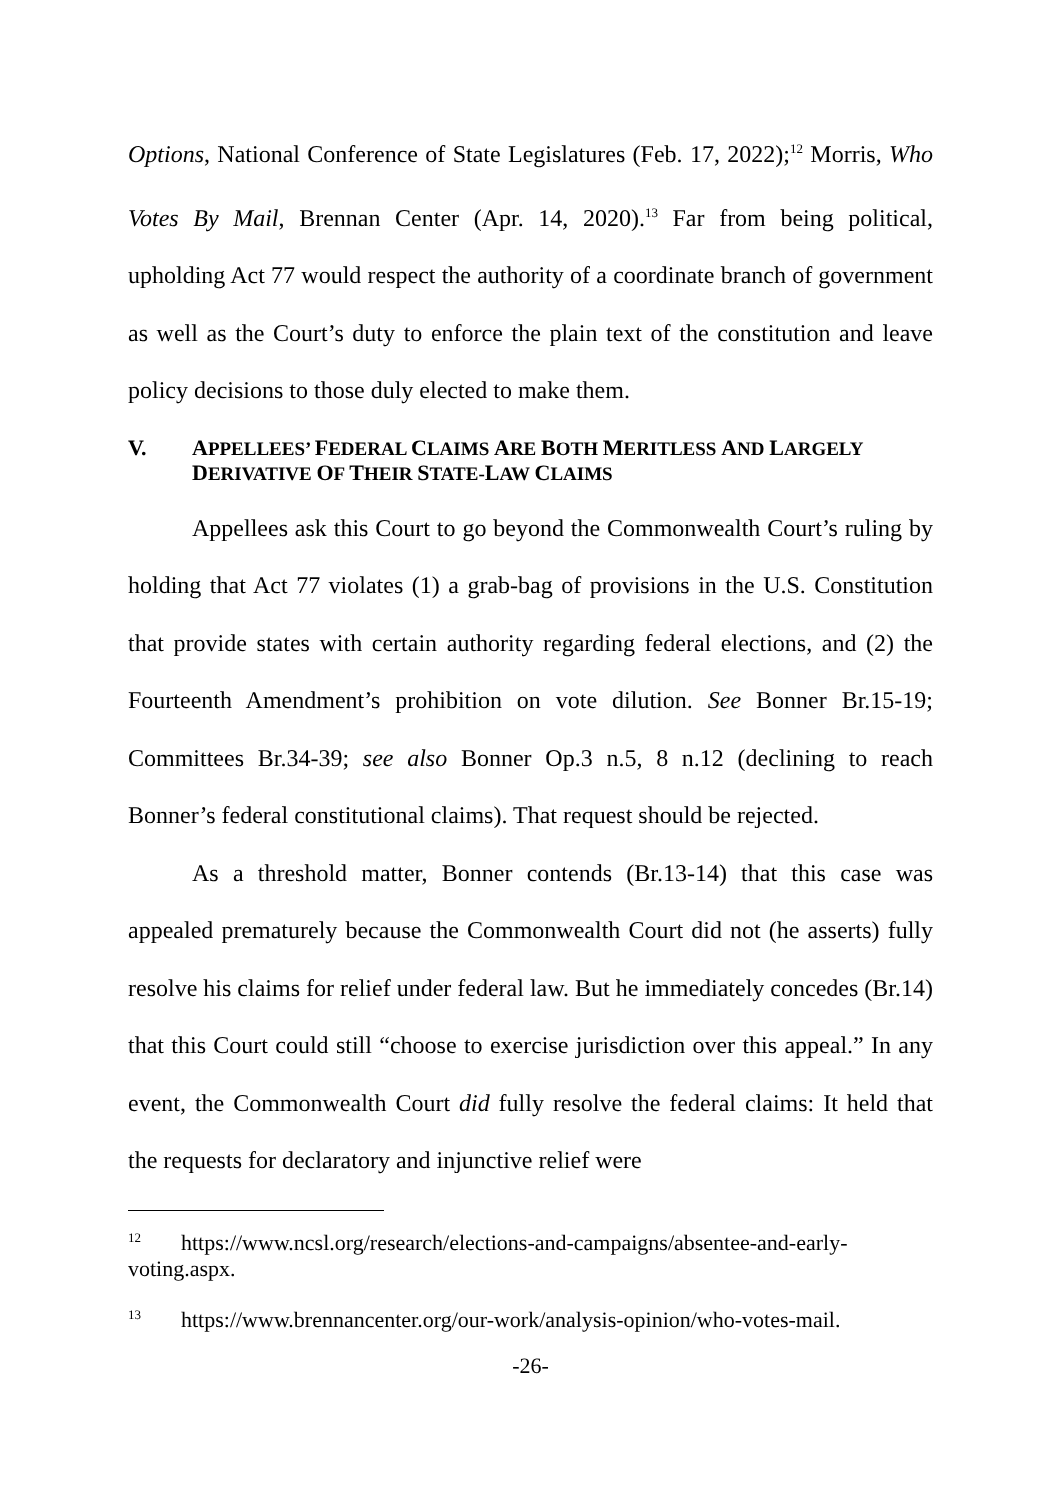Options, National Conference of State Legislatures (Feb. 17, 2022);<sup>12</sup> Morris, Who Votes By Mail, Brennan Center (Apr. 14, 2020).<sup>13</sup> Far from being political, upholding Act 77 would respect the authority of a coordinate branch of government as well as the Court’s duty to enforce the plain text of the constitution and leave policy decisions to those duly elected to make them.
V. APPELLEES’ FEDERAL CLAIMS ARE BOTH MERITLESS AND LARGELY DERIVATIVE OF THEIR STATE-LAW CLAIMS
Appellees ask this Court to go beyond the Commonwealth Court’s ruling by holding that Act 77 violates (1) a grab-bag of provisions in the U.S. Constitution that provide states with certain authority regarding federal elections, and (2) the Fourteenth Amendment’s prohibition on vote dilution. See Bonner Br.15-19; Committees Br.34-39; see also Bonner Op.3 n.5, 8 n.12 (declining to reach Bonner’s federal constitutional claims). That request should be rejected.
As a threshold matter, Bonner contends (Br.13-14) that this case was appealed prematurely because the Commonwealth Court did not (he asserts) fully resolve his claims for relief under federal law. But he immediately concedes (Br.14) that this Court could still “choose to exercise jurisdiction over this appeal.” In any event, the Commonwealth Court did fully resolve the federal claims: It held that the requests for declaratory and injunctive relief were
<sup>12</sup> https://www.ncsl.org/research/elections-and-campaigns/absentee-and-early-voting.aspx.
<sup>13</sup> https://www.brennancenter.org/our-work/analysis-opinion/who-votes-mail.
-26-